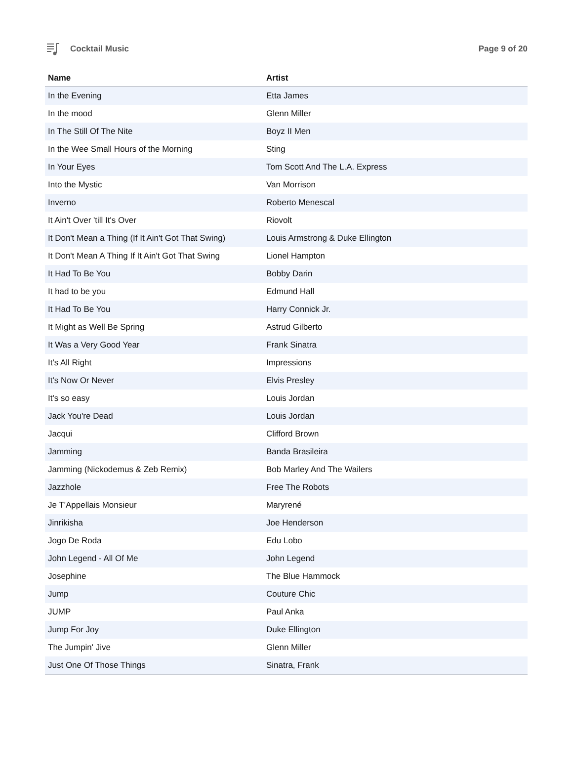Cocktail Music Page 9 of 20
| Name | Artist |
| --- | --- |
| In the Evening | Etta James |
| In the mood | Glenn Miller |
| In The Still Of The Nite | Boyz II Men |
| In the Wee Small Hours of the Morning | Sting |
| In Your Eyes | Tom Scott And The L.A. Express |
| Into the Mystic | Van Morrison |
| Inverno | Roberto Menescal |
| It Ain't Over 'till It's Over | Riovolt |
| It Don't Mean a Thing (If It Ain't Got That Swing) | Louis Armstrong & Duke Ellington |
| It Don't Mean A Thing If It Ain't Got That Swing | Lionel Hampton |
| It Had To Be You | Bobby Darin |
| It had to be you | Edmund Hall |
| It Had To Be You | Harry Connick Jr. |
| It Might as Well Be Spring | Astrud Gilberto |
| It Was a Very Good Year | Frank Sinatra |
| It's All Right | Impressions |
| It's Now Or Never | Elvis Presley |
| It's so easy | Louis Jordan |
| Jack You're Dead | Louis Jordan |
| Jacqui | Clifford Brown |
| Jamming | Banda Brasileira |
| Jamming (Nickodemus & Zeb Remix) | Bob Marley And The Wailers |
| Jazzhole | Free The Robots |
| Je T'Appellais Monsieur | Maryrené |
| Jinrikisha | Joe Henderson |
| Jogo De Roda | Edu Lobo |
| John Legend - All Of Me | John Legend |
| Josephine | The Blue Hammock |
| Jump | Couture Chic |
| JUMP | Paul Anka |
| Jump For Joy | Duke Ellington |
| The Jumpin' Jive | Glenn Miller |
| Just One Of Those Things | Sinatra, Frank |